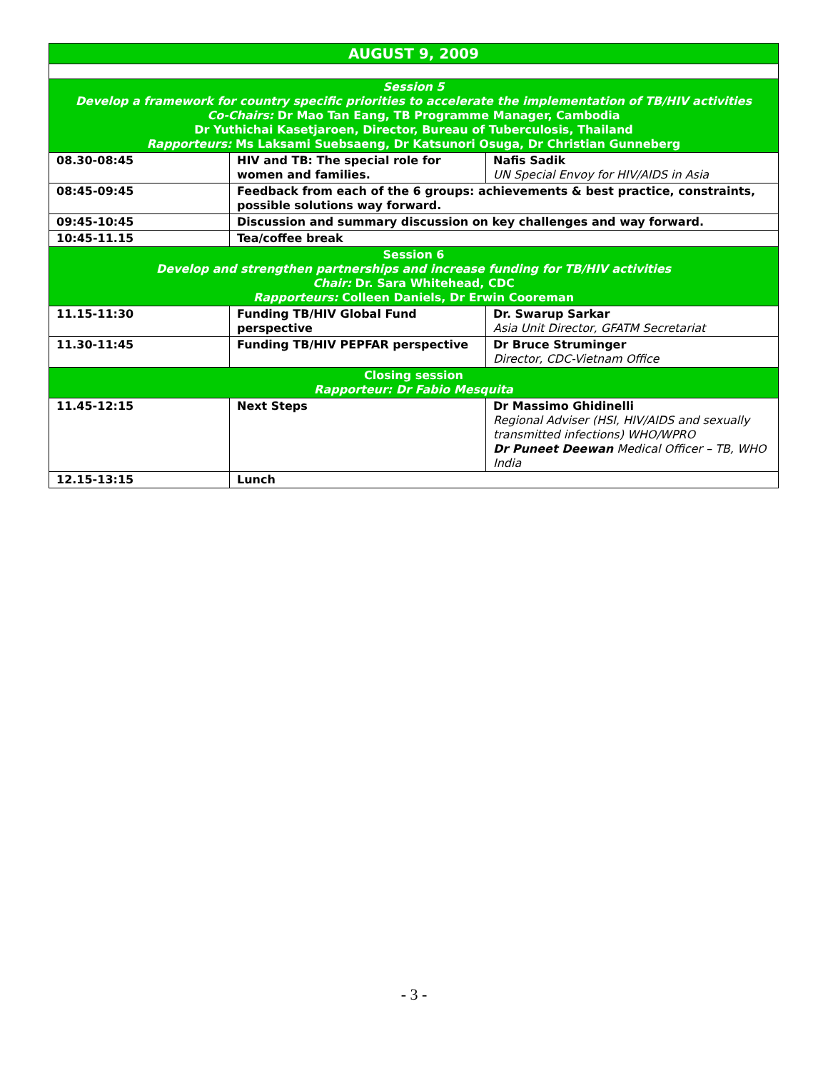| AUGUST 9, 2009 | | |
| --- | --- | --- |
| Session 5 Develop a framework for country specific priorities to accelerate the implementation of TB/HIV activities Co-Chairs: Dr Mao Tan Eang, TB Programme Manager, Cambodia Dr Yuthichai Kasetjaroen, Director, Bureau of Tuberculosis, Thailand Rapporteurs: Ms Laksami Suebsaeng, Dr Katsunori Osuga, Dr Christian Gunneberg | | |
| 08.30-08:45 | HIV and TB: The special role for women and families. | Nafis Sadik UN Special Envoy for HIV/AIDS in Asia |
| 08:45-09:45 | Feedback from each of the 6 groups: achievements & best practice, constraints, possible solutions way forward. | |
| 09:45-10:45 | Discussion and summary discussion on key challenges and way forward. | |
| 10:45-11.15 | Tea/coffee break | |
| Session 6 Develop and strengthen partnerships and increase funding for TB/HIV activities Chair: Dr. Sara Whitehead, CDC Rapporteurs: Colleen Daniels, Dr Erwin Cooreman | | |
| 11.15-11:30 | Funding TB/HIV Global Fund perspective | Dr. Swarup Sarkar Asia Unit Director, GFATM Secretariat |
| 11.30-11:45 | Funding TB/HIV PEPFAR perspective | Dr Bruce Struminger Director, CDC-Vietnam Office |
| Closing session Rapporteur: Dr Fabio Mesquita | | |
| 11.45-12:15 | Next Steps | Dr Massimo Ghidinelli Regional Adviser (HSI, HIV/AIDS and sexually transmitted infections) WHO/WPRO Dr Puneet Deewan Medical Officer – TB, WHO India |
| 12.15-13:15 | Lunch | |
- 3 -